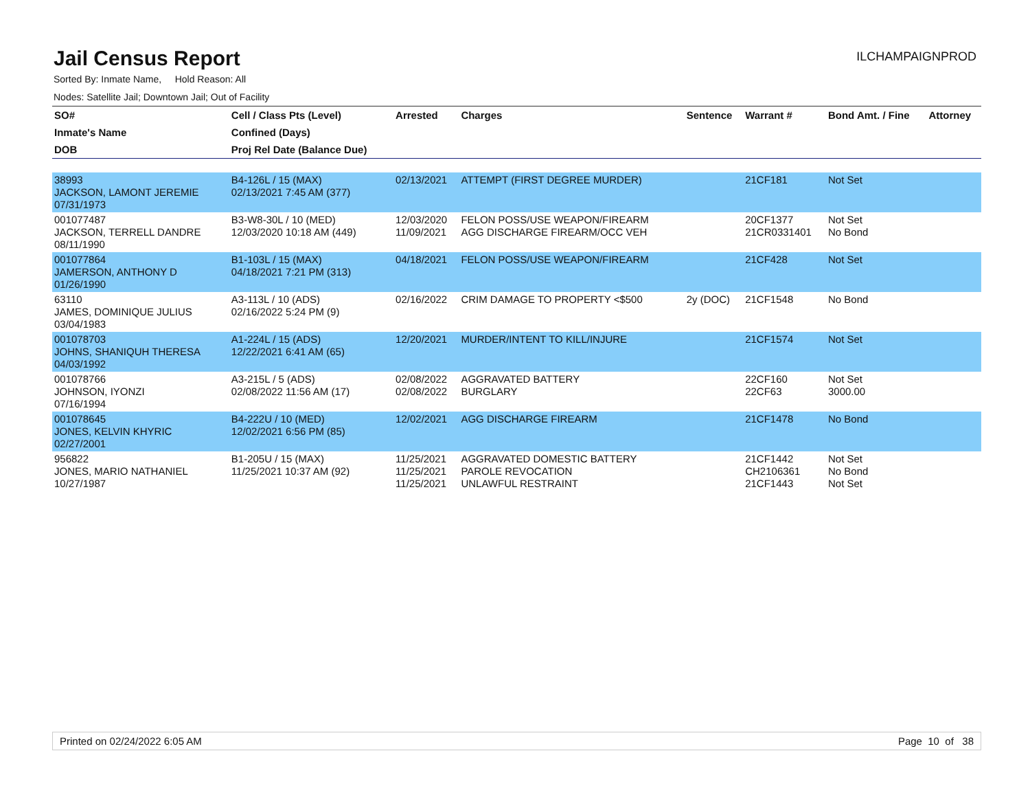Jail Census Report
ILCHAMPAIGNPROD
Sorted By: Inmate Name, Hold Reason: All
Nodes: Satellite Jail; Downtown Jail; Out of Facility
| SO# | Cell / Class Pts (Level) | Arrested | Charges | Sentence | Warrant # | Bond Amt. / Fine | Attorney |
| --- | --- | --- | --- | --- | --- | --- | --- |
| Inmate's Name | Confined (Days) | | | | | | |
| DOB | Proj Rel Date (Balance Due) | | | | | | |
| 38993 JACKSON, LAMONT JEREMIE 07/31/1973 | B4-126L / 15 (MAX) 02/13/2021 7:45 AM (377) | 02/13/2021 | ATTEMPT (FIRST DEGREE MURDER) | | 21CF181 | Not Set | |
| 001077487 JACKSON, TERRELL DANDRE 08/11/1990 | B3-W8-30L / 10 (MED) 12/03/2020 10:18 AM (449) | 12/03/2020 11/09/2021 | FELON POSS/USE WEAPON/FIREARM AGG DISCHARGE FIREARM/OCC VEH | | 20CF1377 21CR0331401 | Not Set No Bond | |
| 001077864 JAMERSON, ANTHONY D 01/26/1990 | B1-103L / 15 (MAX) 04/18/2021 7:21 PM (313) | 04/18/2021 | FELON POSS/USE WEAPON/FIREARM | | 21CF428 | Not Set | |
| 63110 JAMES, DOMINIQUE JULIUS 03/04/1983 | A3-113L / 10 (ADS) 02/16/2022 5:24 PM (9) | 02/16/2022 | CRIM DAMAGE TO PROPERTY <$500 | 2y (DOC) | 21CF1548 | No Bond | |
| 001078703 JOHNS, SHANIQUH THERESA 04/03/1992 | A1-224L / 15 (ADS) 12/22/2021 6:41 AM (65) | 12/20/2021 | MURDER/INTENT TO KILL/INJURE | | 21CF1574 | Not Set | |
| 001078766 JOHNSON, IYONZI 07/16/1994 | A3-215L / 5 (ADS) 02/08/2022 11:56 AM (17) | 02/08/2022 02/08/2022 | AGGRAVATED BATTERY BURGLARY | | 22CF160 22CF63 | Not Set 3000.00 | |
| 001078645 JONES, KELVIN KHYRIC 02/27/2001 | B4-222U / 10 (MED) 12/02/2021 6:56 PM (85) | 12/02/2021 | AGG DISCHARGE FIREARM | | 21CF1478 | No Bond | |
| 956822 JONES, MARIO NATHANIEL 10/27/1987 | B1-205U / 15 (MAX) 11/25/2021 10:37 AM (92) | 11/25/2021 11/25/2021 11/25/2021 | AGGRAVATED DOMESTIC BATTERY PAROLE REVOCATION UNLAWFUL RESTRAINT | | 21CF1442 CH2106361 21CF1443 | Not Set No Bond Not Set | |
Printed on 02/24/2022 6:05 AM Page 10 of 38